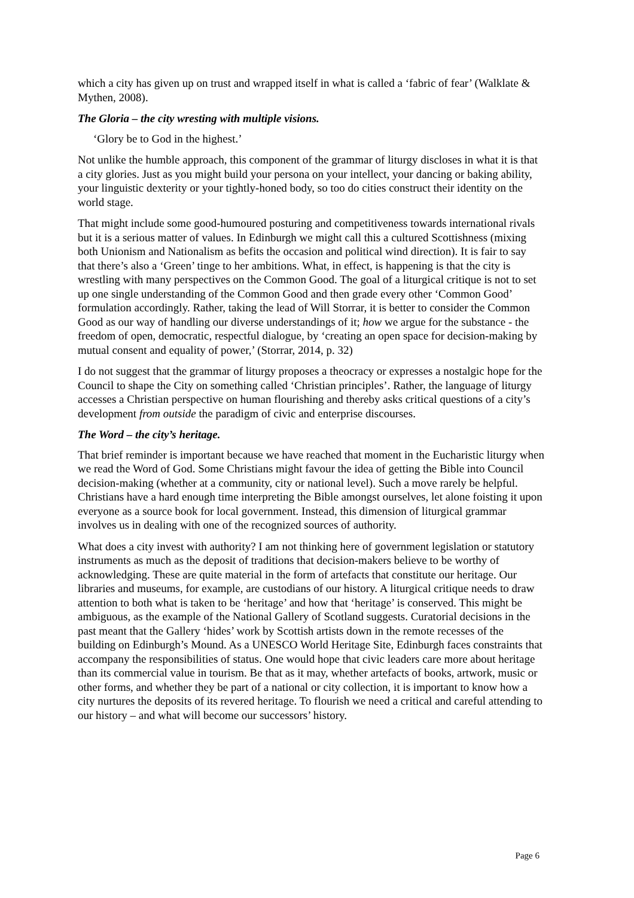which a city has given up on trust and wrapped itself in what is called a ‘fabric of fear’ (Walklate & Mythen, 2008).
The Gloria – the city wresting with multiple visions.
‘Glory be to God in the highest.’
Not unlike the humble approach, this component of the grammar of liturgy discloses in what it is that a city glories. Just as you might build your persona on your intellect, your dancing or baking ability, your linguistic dexterity or your tightly-honed body, so too do cities construct their identity on the world stage.
That might include some good-humoured posturing and competitiveness towards international rivals but it is a serious matter of values. In Edinburgh we might call this a cultured Scottishness (mixing both Unionism and Nationalism as befits the occasion and political wind direction). It is fair to say that there’s also a ‘Green’ tinge to her ambitions. What, in effect, is happening is that the city is wrestling with many perspectives on the Common Good. The goal of a liturgical critique is not to set up one single understanding of the Common Good and then grade every other ‘Common Good’ formulation accordingly. Rather, taking the lead of Will Storrar, it is better to consider the Common Good as our way of handling our diverse understandings of it; how we argue for the substance - the freedom of open, democratic, respectful dialogue, by ‘creating an open space for decision-making by mutual consent and equality of power,’ (Storrar, 2014, p. 32)
I do not suggest that the grammar of liturgy proposes a theocracy or expresses a nostalgic hope for the Council to shape the City on something called ‘Christian principles’. Rather, the language of liturgy accesses a Christian perspective on human flourishing and thereby asks critical questions of a city’s development from outside the paradigm of civic and enterprise discourses.
The Word – the city’s heritage.
That brief reminder is important because we have reached that moment in the Eucharistic liturgy when we read the Word of God. Some Christians might favour the idea of getting the Bible into Council decision-making (whether at a community, city or national level). Such a move rarely be helpful. Christians have a hard enough time interpreting the Bible amongst ourselves, let alone foisting it upon everyone as a source book for local government. Instead, this dimension of liturgical grammar involves us in dealing with one of the recognized sources of authority.
What does a city invest with authority? I am not thinking here of government legislation or statutory instruments as much as the deposit of traditions that decision-makers believe to be worthy of acknowledging. These are quite material in the form of artefacts that constitute our heritage. Our libraries and museums, for example, are custodians of our history. A liturgical critique needs to draw attention to both what is taken to be ‘heritage’ and how that ‘heritage’ is conserved. This might be ambiguous, as the example of the National Gallery of Scotland suggests. Curatorial decisions in the past meant that the Gallery ‘hides’ work by Scottish artists down in the remote recesses of the building on Edinburgh’s Mound. As a UNESCO World Heritage Site, Edinburgh faces constraints that accompany the responsibilities of status. One would hope that civic leaders care more about heritage than its commercial value in tourism. Be that as it may, whether artefacts of books, artwork, music or other forms, and whether they be part of a national or city collection, it is important to know how a city nurtures the deposits of its revered heritage. To flourish we need a critical and careful attending to our history – and what will become our successors’ history.
Page 6